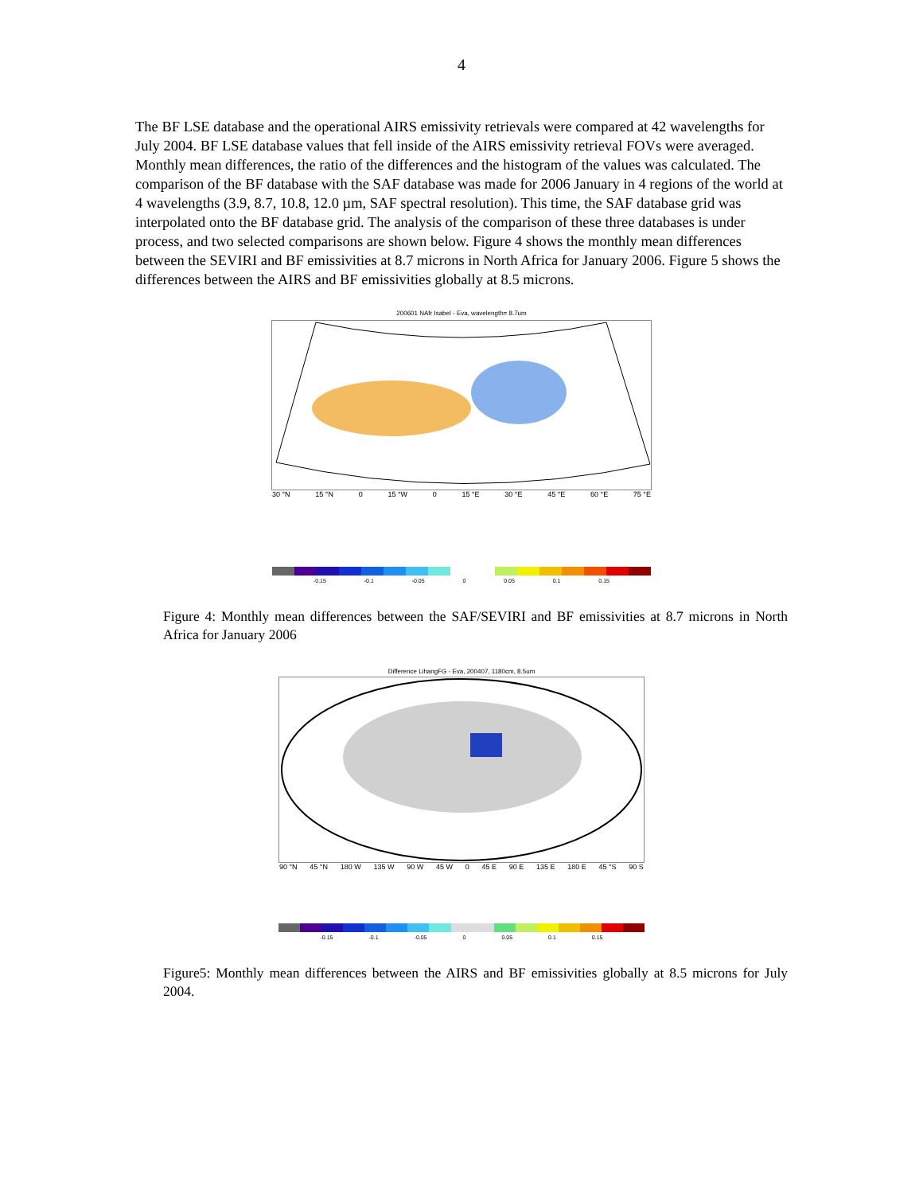4
The BF LSE database and the operational AIRS emissivity retrievals were compared at 42 wavelengths for July 2004. BF LSE database values that fell inside of the AIRS emissivity retrieval FOVs were averaged. Monthly mean differences, the ratio of the differences and the histogram of the values was calculated. The comparison of the BF database with the SAF database was made for 2006 January in 4 regions of the world at 4 wavelengths (3.9, 8.7, 10.8, 12.0 µm, SAF spectral resolution). This time, the SAF database grid was interpolated onto the BF database grid. The analysis of the comparison of these three databases is under process, and two selected comparisons are shown below. Figure 4 shows the monthly mean differences between the SEVIRI and BF emissivities at 8.7 microns in North Africa for January 2006. Figure 5 shows the differences between the AIRS and BF emissivities globally at 8.5 microns.
200601 NAfr Isabel - Eva, wavelength= 8.7um
30 °N 15 °N 0 15 °W 0 15 °E 30 °E 45 °E 60 °E 75 °E
-0.15 -0.1 -0.05 0 0.05 0.1 0.15
Figure 4: Monthly mean differences between the SAF/SEVIRI and BF emissivities at 8.7 microns in North Africa for January 2006
Difference LihangFG - Eva, 200407, 1180cm, 8.5um
90 °N 45 °N 180 W 135 W 90 W 45 W 0 45 E 90 E 135 E 180 E 45 °S 90 S
-0.15 -0.1 -0.05 0 0.05 0.1 0.15
Figure5: Monthly mean differences between the AIRS and BF emissivities globally at 8.5 microns for July 2004.